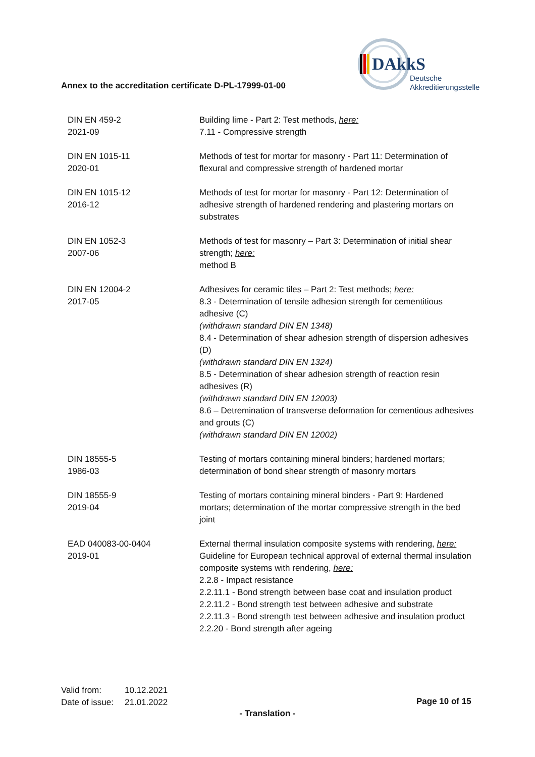DAkkS
Deutsche
Akkreditierungsstelle
Annex to the accreditation certificate D-PL-17999-01-00
| DIN EN 459-2 2021-09 | Building lime - Part 2: Test methods, here: 7.11 - Compressive strength |
| DIN EN 1015-11 2020-01 | Methods of test for mortar for masonry - Part 11: Determination of flexural and compressive strength of hardened mortar |
| DIN EN 1015-12 2016-12 | Methods of test for mortar for masonry - Part 12: Determination of adhesive strength of hardened rendering and plastering mortars on substrates |
| DIN EN 1052-3 2007-06 | Methods of test for masonry – Part 3: Determination of initial shear strength; here: method B |
| DIN EN 12004-2 2017-05 | Adhesives for ceramic tiles – Part 2: Test methods; here: 8.3 - Determination of tensile adhesion strength for cementitious adhesive (C) (withdrawn standard DIN EN 1348) 8.4 - Determination of shear adhesion strength of dispersion adhesives (D) (withdrawn standard DIN EN 1324) 8.5 - Determination of shear adhesion strength of reaction resin adhesives (R) (withdrawn standard DIN EN 12003) 8.6 – Detremination of transverse deformation for cementious adhesives and grouts (C) (withdrawn standard DIN EN 12002) |
| DIN 18555-5 1986-03 | Testing of mortars containing mineral binders; hardened mortars; determination of bond shear strength of masonry mortars |
| DIN 18555-9 2019-04 | Testing of mortars containing mineral binders - Part 9: Hardened mortars; determination of the mortar compressive strength in the bed joint |
| EAD 040083-00-0404 2019-01 | External thermal insulation composite systems with rendering, here: Guideline for European technical approval of external thermal insulation composite systems with rendering, here: 2.2.8 - Impact resistance 2.2.11.1 - Bond strength between base coat and insulation product 2.2.11.2 - Bond strength test between adhesive and substrate 2.2.11.3 - Bond strength test between adhesive and insulation product 2.2.20 - Bond strength after ageing |
Valid from: 10.12.2021
Date of issue: 21.01.2022
Page 10 of 15
- Translation -